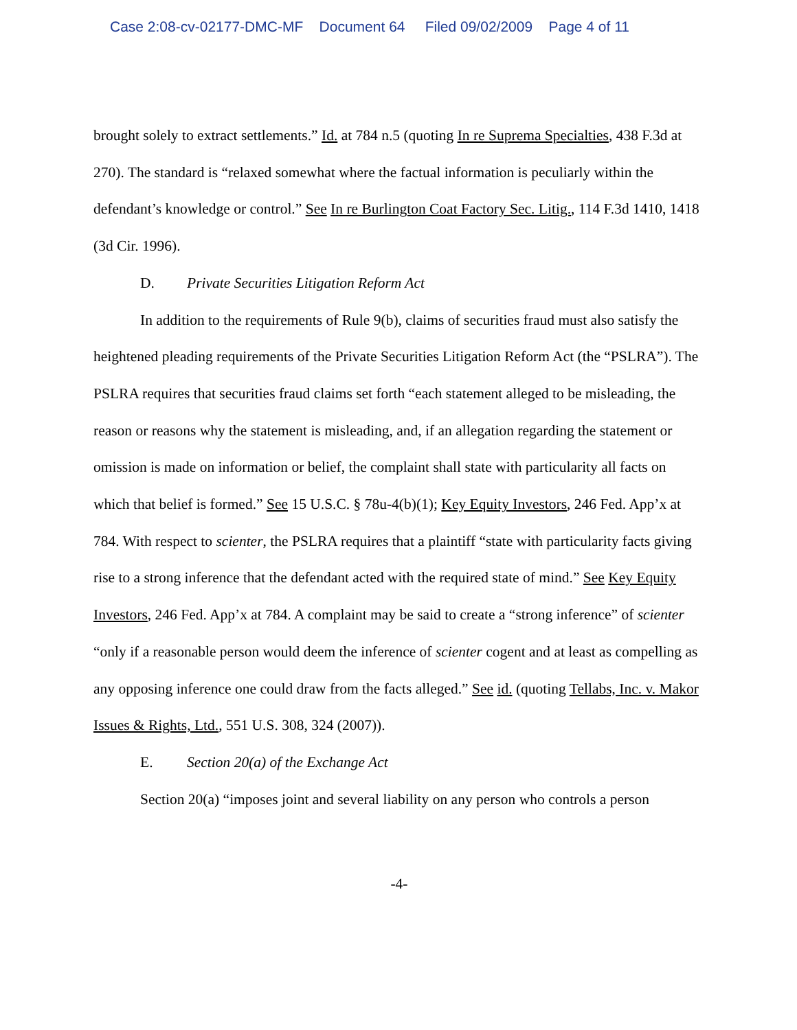Case 2:08-cv-02177-DMC-MF Document 64 Filed 09/02/2009 Page 4 of 11
brought solely to extract settlements.” Id. at 784 n.5 (quoting In re Suprema Specialties, 438 F.3d at 270). The standard is “relaxed somewhat where the factual information is peculiarly within the defendant’s knowledge or control.” See In re Burlington Coat Factory Sec. Litig., 114 F.3d 1410, 1418 (3d Cir. 1996).
D. Private Securities Litigation Reform Act
In addition to the requirements of Rule 9(b), claims of securities fraud must also satisfy the heightened pleading requirements of the Private Securities Litigation Reform Act (the “PSLRA”). The PSLRA requires that securities fraud claims set forth “each statement alleged to be misleading, the reason or reasons why the statement is misleading, and, if an allegation regarding the statement or omission is made on information or belief, the complaint shall state with particularity all facts on which that belief is formed.” See 15 U.S.C. § 78u-4(b)(1); Key Equity Investors, 246 Fed. App’x at 784. With respect to scienter, the PSLRA requires that a plaintiff “state with particularity facts giving rise to a strong inference that the defendant acted with the required state of mind.” See Key Equity Investors, 246 Fed. App’x at 784. A complaint may be said to create a “strong inference” of scienter “only if a reasonable person would deem the inference of scienter cogent and at least as compelling as any opposing inference one could draw from the facts alleged.” See id. (quoting Tellabs, Inc. v. Makor Issues & Rights, Ltd., 551 U.S. 308, 324 (2007)).
E. Section 20(a) of the Exchange Act
Section 20(a) “imposes joint and several liability on any person who controls a person
-4-